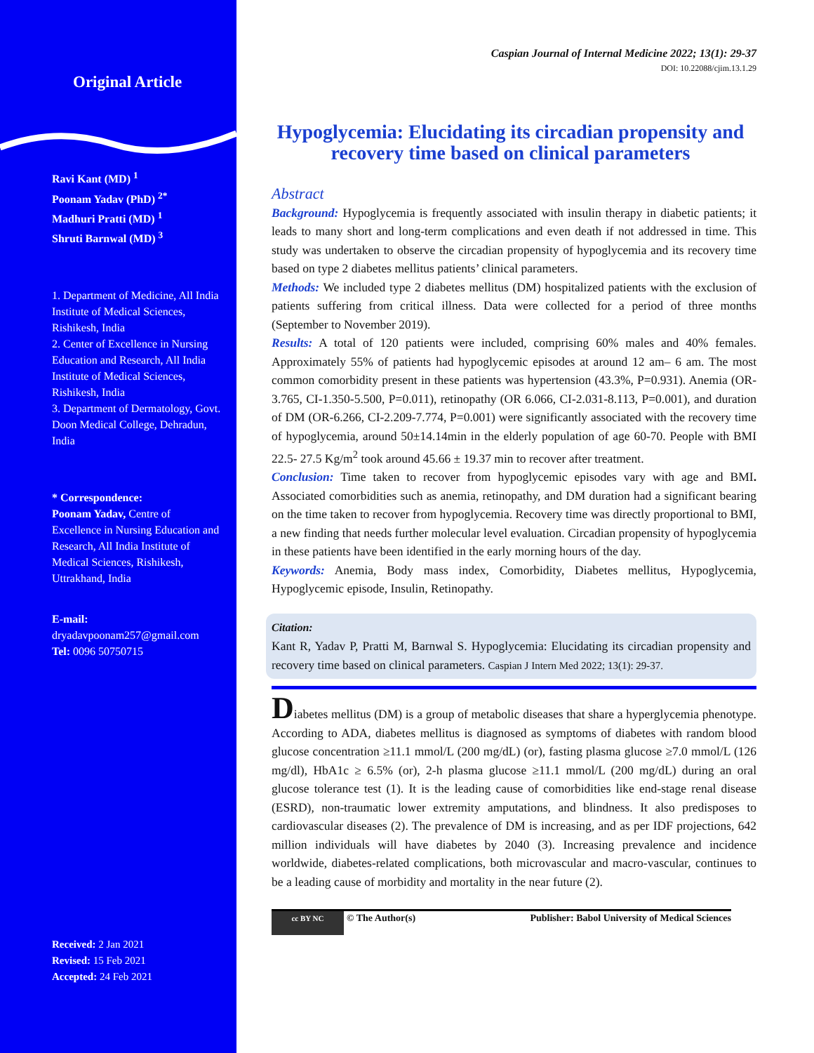Original Article
Ravi Kant (MD) <sup>1</sup>
Poonam Yadav (PhD) <sup>2*</sup>
Madhuri Pratti (MD) <sup>1</sup>
Shruti Barnwal (MD) <sup>3</sup>
1. Department of Medicine, All India Institute of Medical Sciences, Rishikesh, India
2. Center of Excellence in Nursing Education and Research, All India Institute of Medical Sciences, Rishikesh, India
3. Department of Dermatology, Govt. Doon Medical College, Dehradun, India
* Correspondence:
Poonam Yadav, Centre of Excellence in Nursing Education and Research, All India Institute of Medical Sciences, Rishikesh, Uttrakhand, India
E-mail:
dryadavpoonam257@gmail.com
Tel: 0096 50750715
Received: 2 Jan 2021
Revised: 15 Feb 2021
Accepted: 24 Feb 2021
Caspian Journal of Internal Medicine 2022; 13(1): 29-37
DOI: 10.22088/cjim.13.1.29
Hypoglycemia: Elucidating its circadian propensity and recovery time based on clinical parameters
Abstract
Background: Hypoglycemia is frequently associated with insulin therapy in diabetic patients; it leads to many short and long-term complications and even death if not addressed in time. This study was undertaken to observe the circadian propensity of hypoglycemia and its recovery time based on type 2 diabetes mellitus patients’ clinical parameters.
Methods: We included type 2 diabetes mellitus (DM) hospitalized patients with the exclusion of patients suffering from critical illness. Data were collected for a period of three months (September to November 2019).
Results: A total of 120 patients were included, comprising 60% males and 40% females. Approximately 55% of patients had hypoglycemic episodes at around 12 am– 6 am. The most common comorbidity present in these patients was hypertension (43.3%, P=0.931). Anemia (OR-3.765, CI-1.350-5.500, P=0.011), retinopathy (OR 6.066, CI-2.031-8.113, P=0.001), and duration of DM (OR-6.266, CI-2.209-7.774, P=0.001) were significantly associated with the recovery time of hypoglycemia, around 50±14.14min in the elderly population of age 60-70. People with BMI 22.5- 27.5 Kg/m<sup>2</sup> took around 45.66 ± 19.37 min to recover after treatment.
Conclusion: Time taken to recover from hypoglycemic episodes vary with age and BMI. Associated comorbidities such as anemia, retinopathy, and DM duration had a significant bearing on the time taken to recover from hypoglycemia. Recovery time was directly proportional to BMI, a new finding that needs further molecular level evaluation. Circadian propensity of hypoglycemia in these patients have been identified in the early morning hours of the day.
Keywords: Anemia, Body mass index, Comorbidity, Diabetes mellitus, Hypoglycemia, Hypoglycemic episode, Insulin, Retinopathy.
Citation:
Kant R, Yadav P, Pratti M, Barnwal S. Hypoglycemia: Elucidating its circadian propensity and recovery time based on clinical parameters. Caspian J Intern Med 2022; 13(1): 29-37.
Diabetes mellitus (DM) is a group of metabolic diseases that share a hyperglycemia phenotype. According to ADA, diabetes mellitus is diagnosed as symptoms of diabetes with random blood glucose concentration ≥11.1 mmol/L (200 mg/dL) (or), fasting plasma glucose ≥7.0 mmol/L (126 mg/dl), HbA1c ≥ 6.5% (or), 2-h plasma glucose ≥11.1 mmol/L (200 mg/dL) during an oral glucose tolerance test (1). It is the leading cause of comorbidities like end-stage renal disease (ESRD), non-traumatic lower extremity amputations, and blindness. It also predisposes to cardiovascular diseases (2). The prevalence of DM is increasing, and as per IDF projections, 642 million individuals will have diabetes by 2040 (3). Increasing prevalence and incidence worldwide, diabetes-related complications, both microvascular and macro-vascular, continues to be a leading cause of morbidity and mortality in the near future (2).
cc BY NC © The Author(s) Publisher: Babol University of Medical Sciences